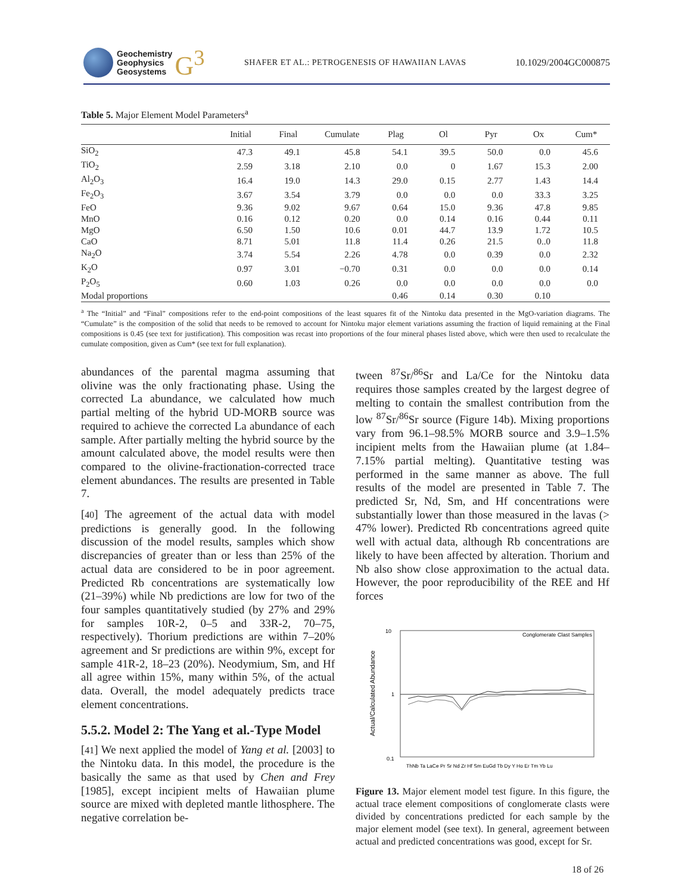Geochemistry
Geophysics
Geosystems
G<sup>3</sup>
SHAFER ET AL.: PETROGENESIS OF HAWAIIAN LAVAS 10.1029/2004GC000875
Table 5. Major Element Model Parameters<sup>a</sup>
| | Initial | Final | Cumulate | Plag | Ol | Pyr | Ox | Cum* |
| --- | --- | --- | --- | --- | --- | --- | --- | --- |
| SiO<sub>2</sub> | 47.3 | 49.1 | 45.8 | 54.1 | 39.5 | 50.0 | 0.0 | 45.6 |
| TiO<sub>2</sub> | 2.59 | 3.18 | 2.10 | 0.0 | 0 | 1.67 | 15.3 | 2.00 |
| Al<sub>2</sub>O<sub>3</sub> | 16.4 | 19.0 | 14.3 | 29.0 | 0.15 | 2.77 | 1.43 | 14.4 |
| Fe<sub>2</sub>O<sub>3</sub> | 3.67 | 3.54 | 3.79 | 0.0 | 0.0 | 0.0 | 33.3 | 3.25 |
| FeO | 9.36 | 9.02 | 9.67 | 0.64 | 15.0 | 9.36 | 47.8 | 9.85 |
| MnO | 0.16 | 0.12 | 0.20 | 0.0 | 0.14 | 0.16 | 0.44 | 0.11 |
| MgO | 6.50 | 1.50 | 10.6 | 0.01 | 44.7 | 13.9 | 1.72 | 10.5 |
| CaO | 8.71 | 5.01 | 11.8 | 11.4 | 0.26 | 21.5 | 0..0 | 11.8 |
| Na<sub>2</sub>O | 3.74 | 5.54 | 2.26 | 4.78 | 0.0 | 0.39 | 0.0 | 2.32 |
| K<sub>2</sub>O | 0.97 | 3.01 | −0.70 | 0.31 | 0.0 | 0.0 | 0.0 | 0.14 |
| P<sub>2</sub>O<sub>5</sub> | 0.60 | 1.03 | 0.26 | 0.0 | 0.0 | 0.0 | 0.0 | 0.0 |
| Modal proportions | | | | 0.46 | 0.14 | 0.30 | 0.10 | |
<sup>a</sup> The “Initial” and “Final” compositions refer to the end-point compositions of the least squares fit of the Nintoku data presented in the MgO-variation diagrams. The “Cumulate” is the composition of the solid that needs to be removed to account for Nintoku major element variations assuming the fraction of liquid remaining at the Final compositions is 0.45 (see text for justification). This composition was recast into proportions of the four mineral phases listed above, which were then used to recalculate the cumulate composition, given as Cum* (see text for full explanation).
abundances of the parental magma assuming that olivine was the only fractionating phase. Using the corrected La abundance, we calculated how much partial melting of the hybrid UD-MORB source was required to achieve the corrected La abundance of each sample. After partially melting the hybrid source by the amount calculated above, the model results were then compared to the olivine-fractionation-corrected trace element abundances. The results are presented in Table 7.
[40] The agreement of the actual data with model predictions is generally good. In the following discussion of the model results, samples which show discrepancies of greater than or less than 25% of the actual data are considered to be in poor agreement. Predicted Rb concentrations are systematically low (21–39%) while Nb predictions are low for two of the four samples quantitatively studied (by 27% and 29% for samples 10R-2, 0–5 and 33R-2, 70–75, respectively). Thorium predictions are within 7–20% agreement and Sr predictions are within 9%, except for sample 41R-2, 18–23 (20%). Neodymium, Sm, and Hf all agree within 15%, many within 5%, of the actual data. Overall, the model adequately predicts trace element concentrations.
5.5.2. Model 2: The Yang et al.-Type Model
[41] We next applied the model of Yang et al. [2003] to the Nintoku data. In this model, the procedure is the basically the same as that used by Chen and Frey [1985], except incipient melts of Hawaiian plume source are mixed with depleted mantle lithosphere. The negative correlation be-
tween <sup>87</sup>Sr/<sup>86</sup>Sr and La/Ce for the Nintoku data requires those samples created by the largest degree of melting to contain the smallest contribution from the low <sup>87</sup>Sr/<sup>86</sup>Sr source (Figure 14b). Mixing proportions vary from 96.1–98.5% MORB source and 3.9–1.5% incipient melts from the Hawaiian plume (at 1.84–7.15% partial melting). Quantitative testing was performed in the same manner as above. The full results of the model are presented in Table 7. The predicted Sr, Nd, Sm, and Hf concentrations were substantially lower than those measured in the lavas (> 47% lower). Predicted Rb concentrations agreed quite well with actual data, although Rb concentrations are likely to have been affected by alteration. Thorium and Nb also show close approximation to the actual data. However, the poor reproducibility of the REE and Hf forces
10
1
0.1
Conglomerate Clast Samples
Actual/Calculated Abundance
ThNb Ta LaCe Pr Sr Nd Zr Hf Sm EuGd Tb Dy Y Ho Er Tm Yb Lu
Figure 13. Major element model test figure. In this figure, the actual trace element compositions of conglomerate clasts were divided by concentrations predicted for each sample by the major element model (see text). In general, agreement between actual and predicted concentrations was good, except for Sr.
18 of 26